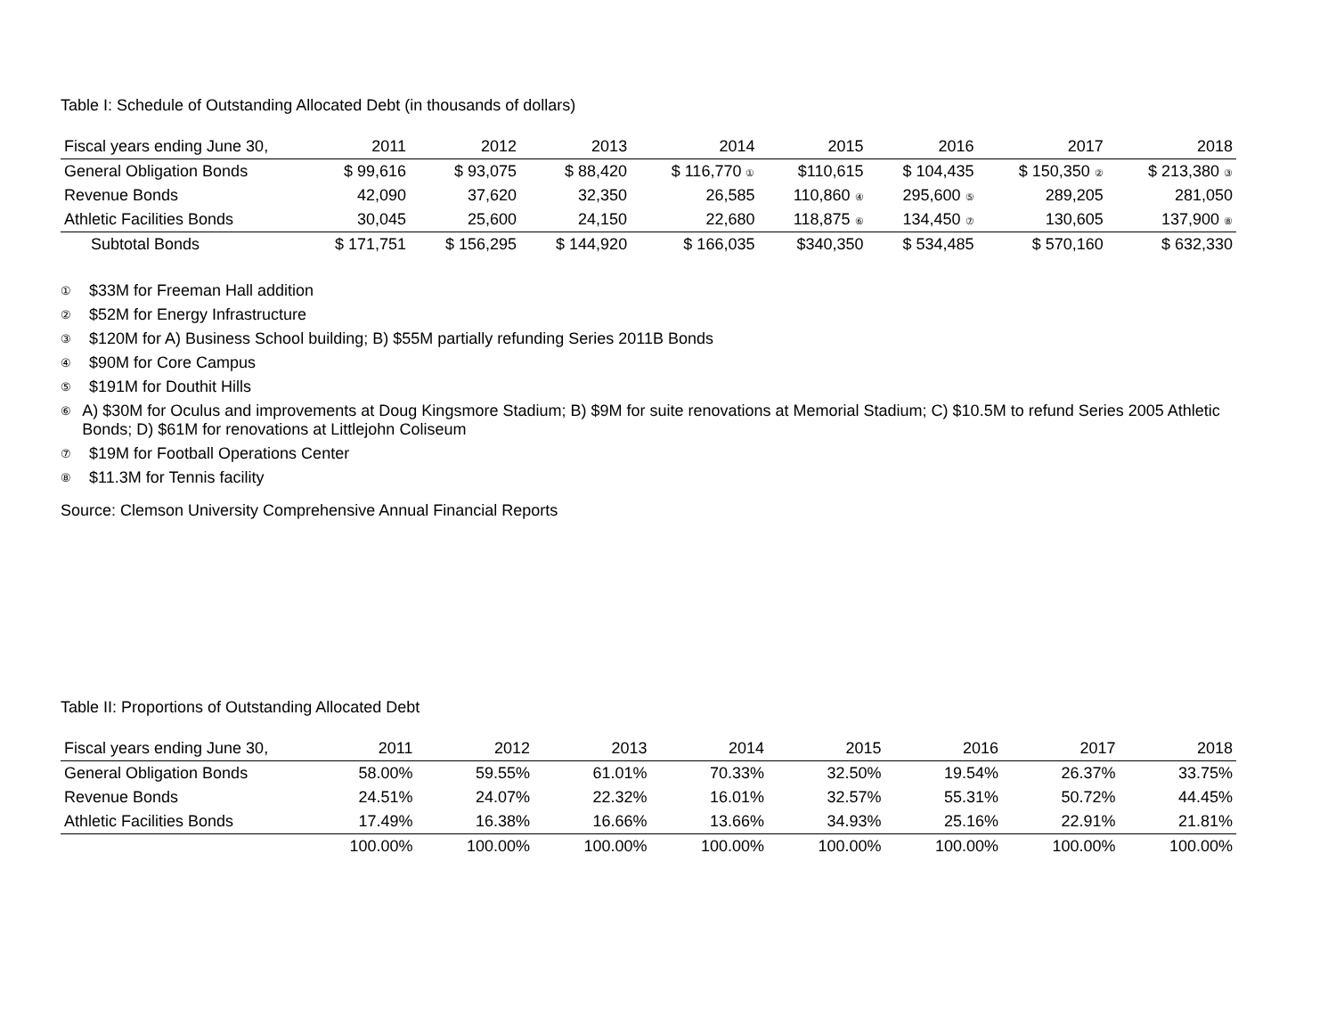Table I: Schedule of Outstanding Allocated Debt (in thousands of dollars)
| Fiscal years ending June 30, | 2011 | 2012 | 2013 | 2014 | 2015 | 2016 | 2017 | 2018 |
| --- | --- | --- | --- | --- | --- | --- | --- | --- |
| General Obligation Bonds | $ 99,616 | $ 93,075 | $ 88,420 | $ 116,770 ① | $110,615 | $ 104,435 | $ 150,350 ② | $ 213,380 ③ |
| Revenue Bonds | 42,090 | 37,620 | 32,350 | 26,585 | 110,860 ④ | 295,600 ⑤ | 289,205 | 281,050 |
| Athletic Facilities Bonds | 30,045 | 25,600 | 24,150 | 22,680 | 118,875 ⑥ | 134,450 ⑦ | 130,605 | 137,900 ⑧ |
| Subtotal Bonds | $ 171,751 | $ 156,295 | $ 144,920 | $ 166,035 | $340,350 | $ 534,485 | $ 570,160 | $ 632,330 |
① $33M for Freeman Hall addition
② $52M for Energy Infrastructure
③ $120M for A) Business School building; B) $55M partially refunding Series 2011B Bonds
④ $90M for Core Campus
⑤ $191M for Douthit Hills
⑥ A) $30M for Oculus and improvements at Doug Kingsmore Stadium; B) $9M for suite renovations at Memorial Stadium; C) $10.5M to refund Series 2005 Athletic Bonds; D) $61M for renovations at Littlejohn Coliseum
⑦ $19M for Football Operations Center
⑧ $11.3M for Tennis facility
Source: Clemson University Comprehensive Annual Financial Reports
Table II: Proportions of Outstanding Allocated Debt
| Fiscal years ending June 30, | 2011 | 2012 | 2013 | 2014 | 2015 | 2016 | 2017 | 2018 |
| --- | --- | --- | --- | --- | --- | --- | --- | --- |
| General Obligation Bonds | 58.00% | 59.55% | 61.01% | 70.33% | 32.50% | 19.54% | 26.37% | 33.75% |
| Revenue Bonds | 24.51% | 24.07% | 22.32% | 16.01% | 32.57% | 55.31% | 50.72% | 44.45% |
| Athletic Facilities Bonds | 17.49% | 16.38% | 16.66% | 13.66% | 34.93% | 25.16% | 22.91% | 21.81% |
| | 100.00% | 100.00% | 100.00% | 100.00% | 100.00% | 100.00% | 100.00% | 100.00% |